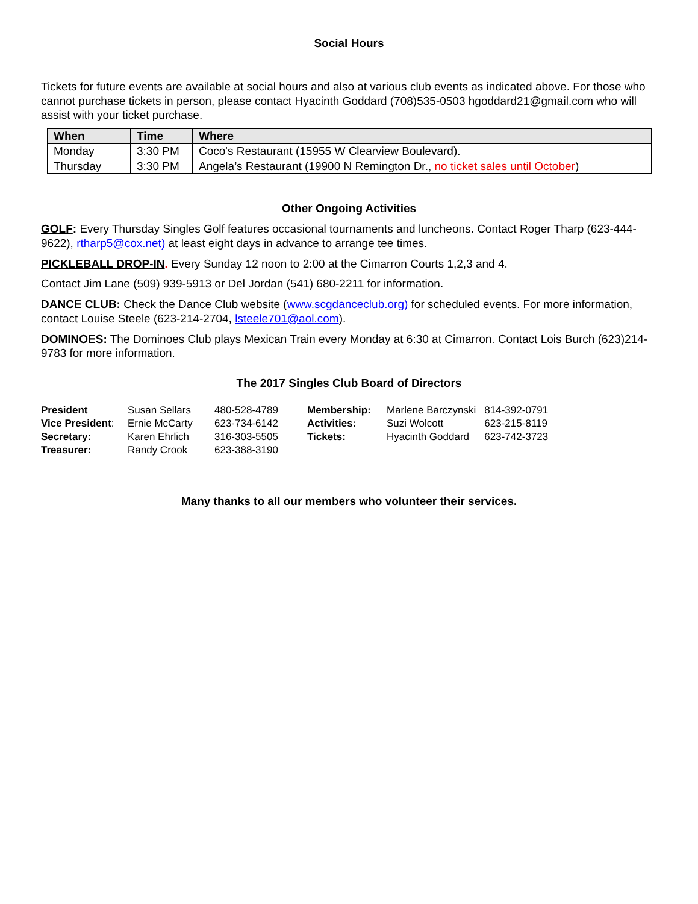Social Hours
Tickets for future events are available at social hours and also at various club events as indicated above. For those who cannot purchase tickets in person, please contact Hyacinth Goddard (708)535-0503 hgoddard21@gmail.com who will assist with your ticket purchase.
| When | Time | Where |
| --- | --- | --- |
| Monday | 3:30 PM | Coco's Restaurant (15955 W Clearview Boulevard). |
| Thursday | 3:30 PM | Angela’s Restaurant (19900 N Remington Dr., no ticket sales until October ) |
Other Ongoing Activities
GOLF: Every Thursday Singles Golf features occasional tournaments and luncheons. Contact Roger Tharp (623-444-9622), rtharp5@cox.net) at least eight days in advance to arrange tee times.
PICKLEBALL DROP-IN. Every Sunday 12 noon to 2:00 at the Cimarron Courts 1,2,3 and 4.
Contact Jim Lane (509) 939-5913 or Del Jordan (541) 680-2211 for information.
DANCE CLUB: Check the Dance Club website (www.scgdanceclub.org) for scheduled events. For more information, contact Louise Steele (623-214-2704, lsteele701@aol.com).
DOMINOES: The Dominoes Club plays Mexican Train every Monday at 6:30 at Cimarron. Contact Lois Burch (623)214-9783 for more information.
The 2017 Singles Club Board of Directors
| President | Susan Sellars | 480-528-4789 | Membership: | Marlene Barczynski | 814-392-0791 |
| Vice President : | Ernie McCarty | 623-734-6142 | Activities: | Suzi Wolcott | 623-215-8119 |
| Secretary: | Karen Ehrlich | 316-303-5505 | Tickets: | Hyacinth Goddard | 623-742-3723 |
| Treasurer: | Randy Crook | 623-388-3190 | | | |
Many thanks to all our members who volunteer their services.